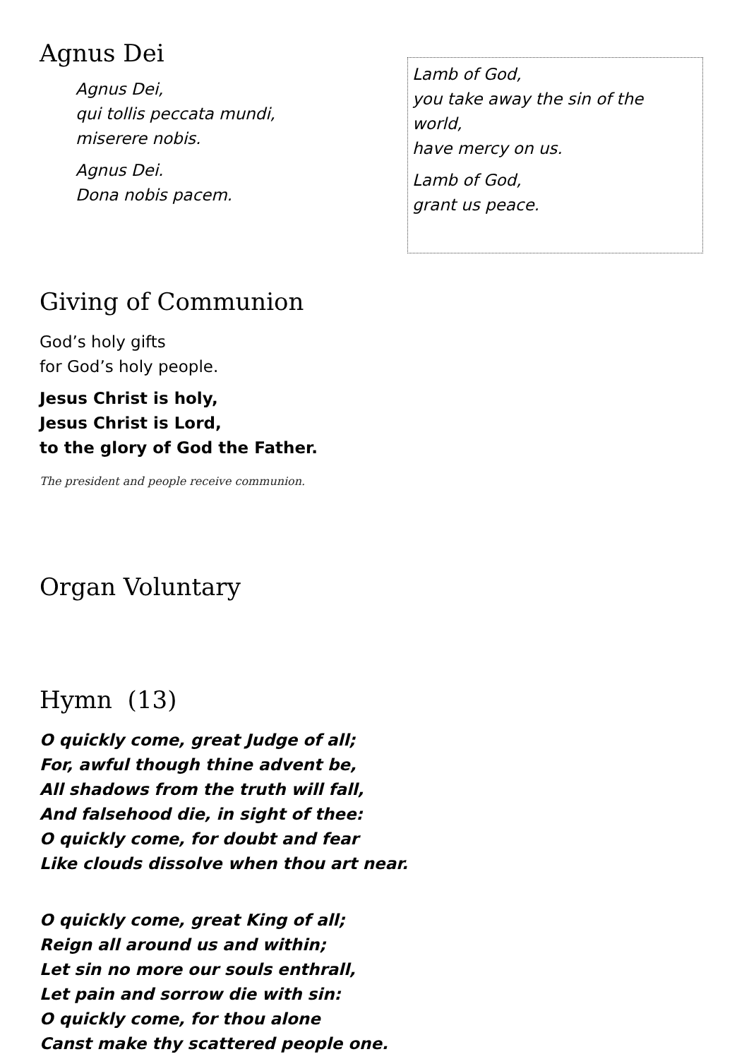Agnus Dei
Agnus Dei,
qui tollis peccata mundi,
miserere nobis.
Agnus Dei.
Dona nobis pacem.
Lamb of God,
you take away the sin of the world,
have mercy on us.
Lamb of God,
grant us peace.
Giving of Communion
God’s holy gifts
for God’s holy people.
Jesus Christ is holy,
Jesus Christ is Lord,
to the glory of God the Father.
The president and people receive communion.
Organ Voluntary
Hymn (13)
O quickly come, great Judge of all;
For, awful though thine advent be,
All shadows from the truth will fall,
And falsehood die, in sight of thee:
O quickly come, for doubt and fear
Like clouds dissolve when thou art near.
O quickly come, great King of all;
Reign all around us and within;
Let sin no more our souls enthrall,
Let pain and sorrow die with sin:
O quickly come, for thou alone
Canst make thy scattered people one.